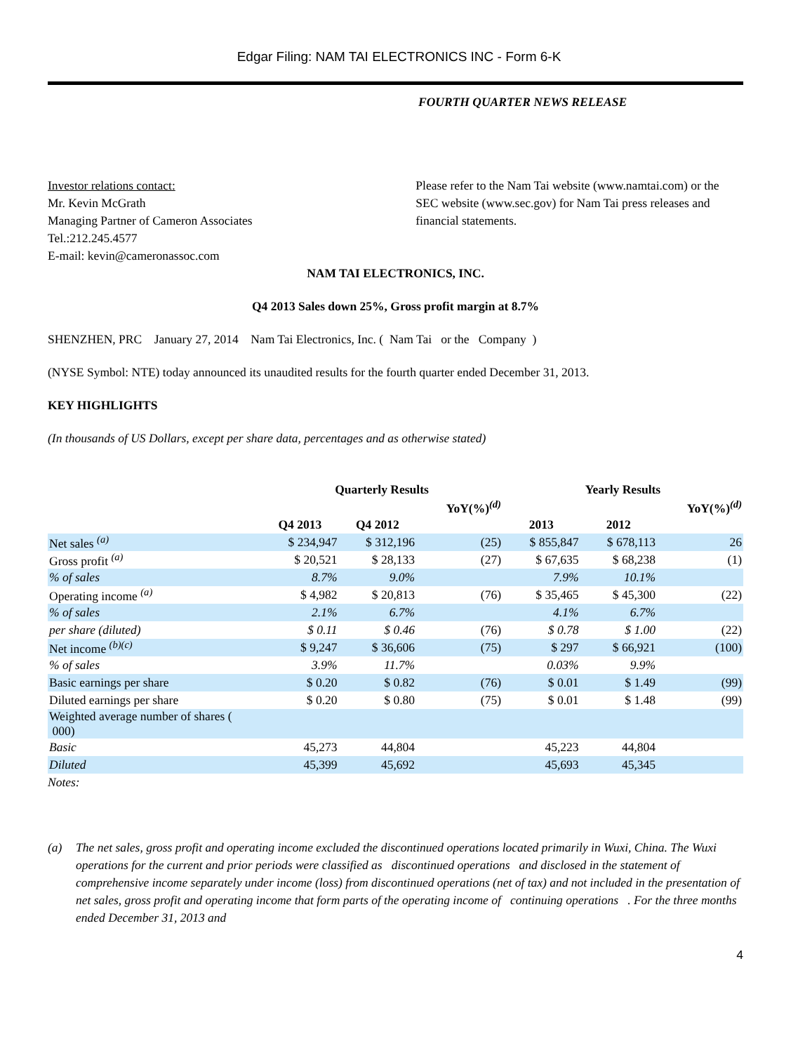Edgar Filing: NAM TAI ELECTRONICS INC - Form 6-K
FOURTH QUARTER NEWS RELEASE
Investor relations contact:
Mr. Kevin McGrath
Managing Partner of Cameron Associates
Tel.:212.245.4577
E-mail: kevin@cameronassoc.com
Please refer to the Nam Tai website (www.namtai.com) or the SEC website (www.sec.gov) for Nam Tai press releases and financial statements.
NAM TAI ELECTRONICS, INC.
Q4 2013 Sales down 25%, Gross profit margin at 8.7%
SHENZHEN, PRC January 27, 2014 Nam Tai Electronics, Inc. ( Nam Tai or the Company )
(NYSE Symbol: NTE) today announced its unaudited results for the fourth quarter ended December 31, 2013.
KEY HIGHLIGHTS
(In thousands of US Dollars, except per share data, percentages and as otherwise stated)
| | Quarterly Results | | | Yearly Results | | |
| | | | YoY(%)<sup>(d)</sup> | | | YoY(%)<sup>(d)</sup> |
| | Q4 2013 | Q4 2012 | | 2013 | 2012 | |
| Net sales <sup>(a)</sup> | $ 234,947 | $ 312,196 | (25) | $ 855,847 | $ 678,113 | 26 |
| Gross profit <sup>(a)</sup> | $ 20,521 | $ 28,133 | (27) | $ 67,635 | $ 68,238 | (1) |
| % of sales | 8.7% | 9.0% | | 7.9% | 10.1% | |
| Operating income <sup>(a)</sup> | $ 4,982 | $ 20,813 | (76) | $ 35,465 | $ 45,300 | (22) |
| % of sales | 2.1% | 6.7% | | 4.1% | 6.7% | |
| per share (diluted) | $ 0.11 | $ 0.46 | (76) | $ 0.78 | $ 1.00 | (22) |
| Net income <sup>(b)(c)</sup> | $ 9,247 | $ 36,606 | (75) | $ 297 | $ 66,921 | (100) |
| % of sales | 3.9% | 11.7% | | 0.03% | 9.9% | |
| Basic earnings per share | $ 0.20 | $ 0.82 | (76) | $ 0.01 | $ 1.49 | (99) |
| Diluted earnings per share | $ 0.20 | $ 0.80 | (75) | $ 0.01 | $ 1.48 | (99) |
| Weighted average number of shares ( 000) | | | | | | |
| Basic | 45,273 | 44,804 | | 45,223 | 44,804 | |
| Diluted | 45,399 | 45,692 | | 45,693 | 45,345 | |
Notes:
(a) The net sales, gross profit and operating income excluded the discontinued operations located primarily in Wuxi, China. The Wuxi operations for the current and prior periods were classified as discontinued operations and disclosed in the statement of comprehensive income separately under income (loss) from discontinued operations (net of tax) and not included in the presentation of net sales, gross profit and operating income that form parts of the operating income of continuing operations . For the three months ended December 31, 2013 and
4